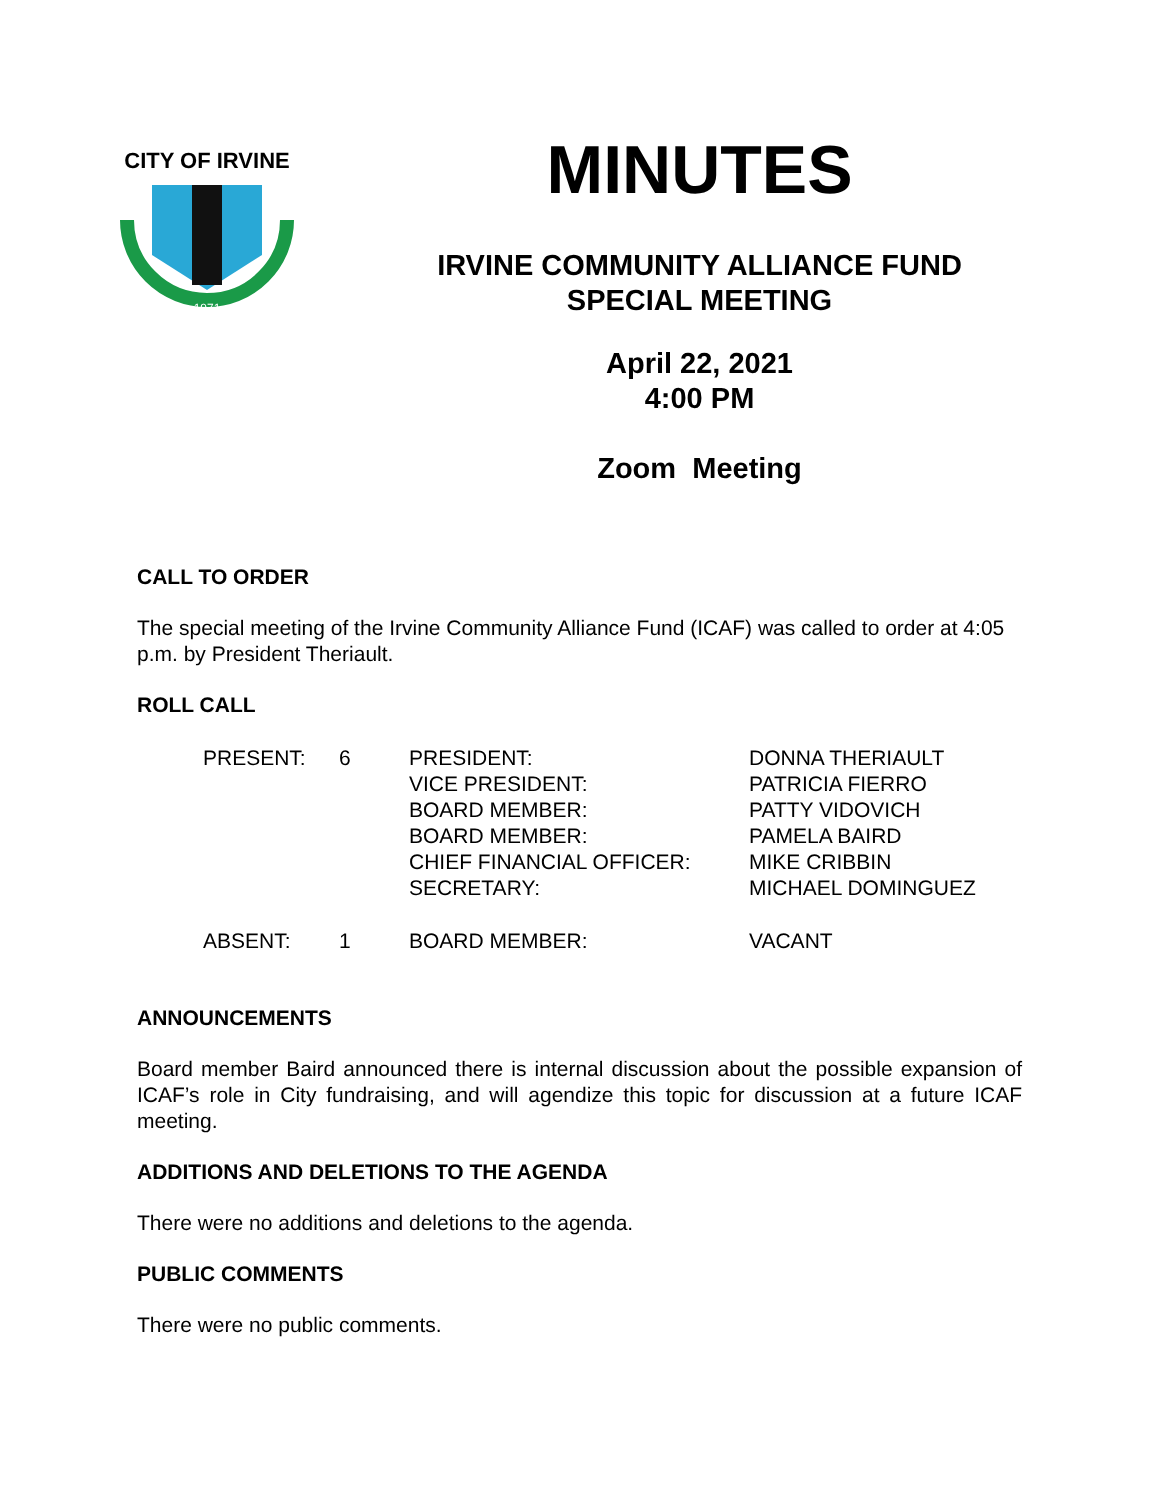CITY OF IRVINE
1971
MINUTES
IRVINE COMMUNITY ALLIANCE FUND
SPECIAL MEETING
April 22, 2021
4:00 PM
Zoom Meeting
CALL TO ORDER
The special meeting of the Irvine Community Alliance Fund (ICAF) was called to order at 4:05 p.m. by President Theriault.
ROLL CALL
| PRESENT: | 6 | PRESIDENT: | DONNA THERIAULT |
| | | VICE PRESIDENT: | PATRICIA FIERRO |
| | | BOARD MEMBER: | PATTY VIDOVICH |
| | | BOARD MEMBER: | PAMELA BAIRD |
| | | CHIEF FINANCIAL OFFICER: | MIKE CRIBBIN |
| | | SECRETARY: | MICHAEL DOMINGUEZ |
| ABSENT: | 1 | BOARD MEMBER: | VACANT |
ANNOUNCEMENTS
Board member Baird announced there is internal discussion about the possible expansion of ICAF’s role in City fundraising, and will agendize this topic for discussion at a future ICAF meeting.
ADDITIONS AND DELETIONS TO THE AGENDA
There were no additions and deletions to the agenda.
PUBLIC COMMENTS
There were no public comments.